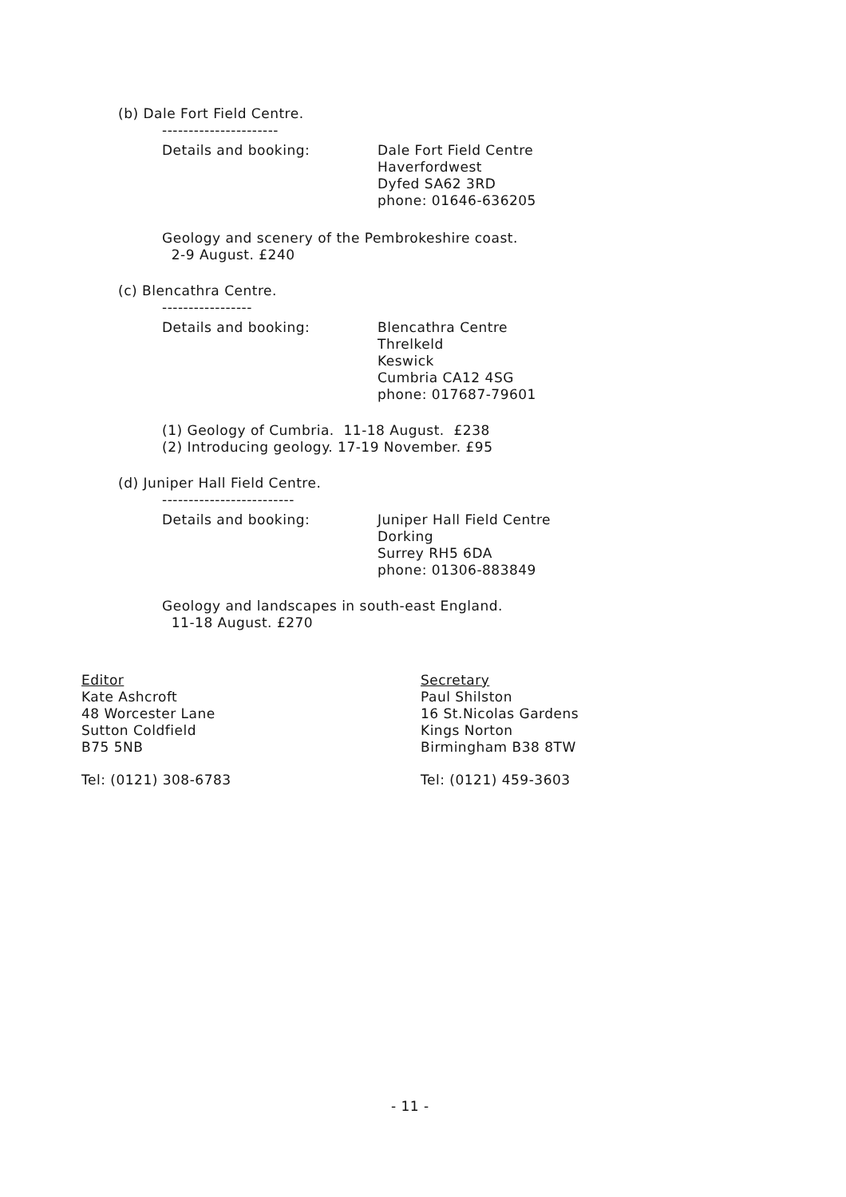(b) Dale Fort Field Centre.
----------------------
Details and booking:
Dale Fort Field Centre
Haverfordwest
Dyfed SA62 3RD
phone: 01646-636205
Geology and scenery of the Pembrokeshire coast.
2-9 August. £240
(c) Blencathra Centre.
-----------------
Details and booking:
Blencathra Centre
Threlkeld
Keswick
Cumbria CA12 4SG
phone: 017687-79601
(1) Geology of Cumbria. 11-18 August. £238
(2) Introducing geology. 17-19 November. £95
(d) Juniper Hall Field Centre.
-------------------------
Details and booking:
Juniper Hall Field Centre
Dorking
Surrey RH5 6DA
phone: 01306-883849
Geology and landscapes in south-east England.
11-18 August. £270
Editor
Kate Ashcroft
48 Worcester Lane
Sutton Coldfield
B75 5NB
Tel: (0121) 308-6783
Secretary
Paul Shilston
16 St.Nicolas Gardens
Kings Norton
Birmingham B38 8TW
Tel: (0121) 459-3603
- 11 -